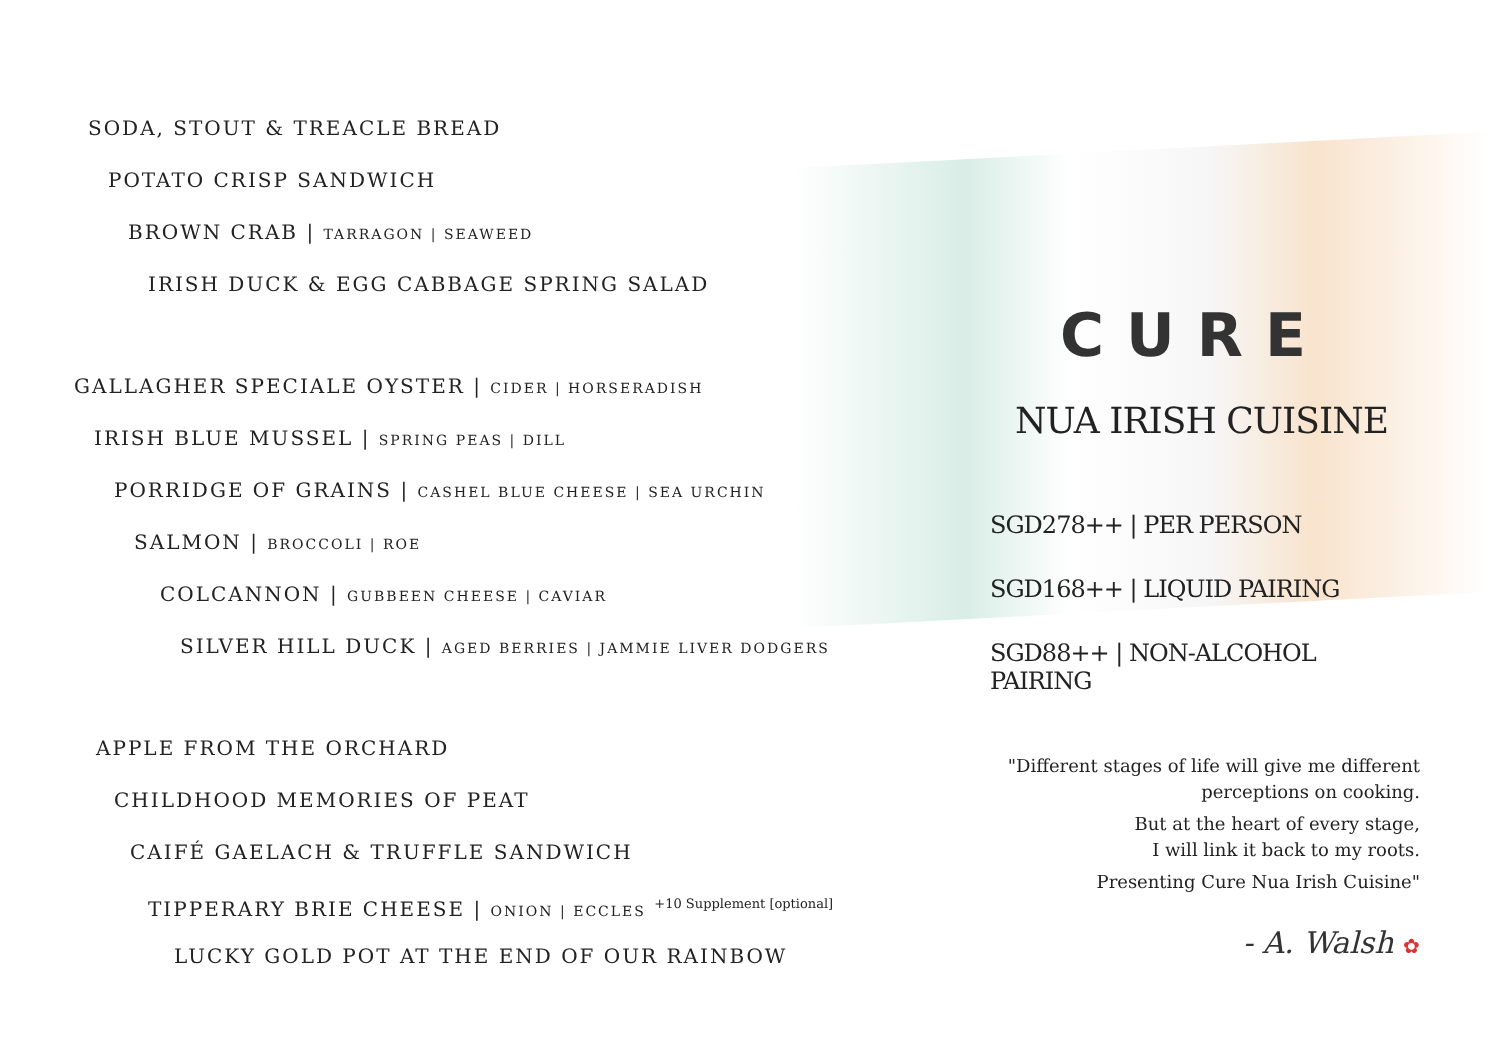SODA, STOUT & TREACLE BREAD
POTATO CRISP SANDWICH
BROWN CRAB | TARRAGON | SEAWEED
IRISH DUCK & EGG CABBAGE SPRING SALAD
GALLAGHER SPECIALE OYSTER | CIDER | HORSERADISH
IRISH BLUE MUSSEL | SPRING PEAS | DILL
PORRIDGE OF GRAINS | CASHEL BLUE CHEESE | SEA URCHIN
SALMON | BROCCOLI | ROE
COLCANNON | GUBBEEN CHEESE | CAVIAR
SILVER HILL DUCK | AGED BERRIES | JAMMIE LIVER DODGERS
APPLE FROM THE ORCHARD
CHILDHOOD MEMORIES OF PEAT
CAIFÉ GAELACH & TRUFFLE SANDWICH
TIPPERARY BRIE CHEESE | ONION | ECCLES <sup>+10 Supplement [optional]</sup>
LUCKY GOLD POT AT THE END OF OUR RAINBOW
CURE
NUA IRISH CUISINE
SGD278++ | PER PERSON
SGD168++ | LIQUID PAIRING
SGD88++ | NON-ALCOHOL PAIRING
"Different stages of life will give me different perceptions on cooking.
But at the heart of every stage,
I will link it back to my roots.
Presenting Cure Nua Irish Cuisine"
- A. Walsh ✿